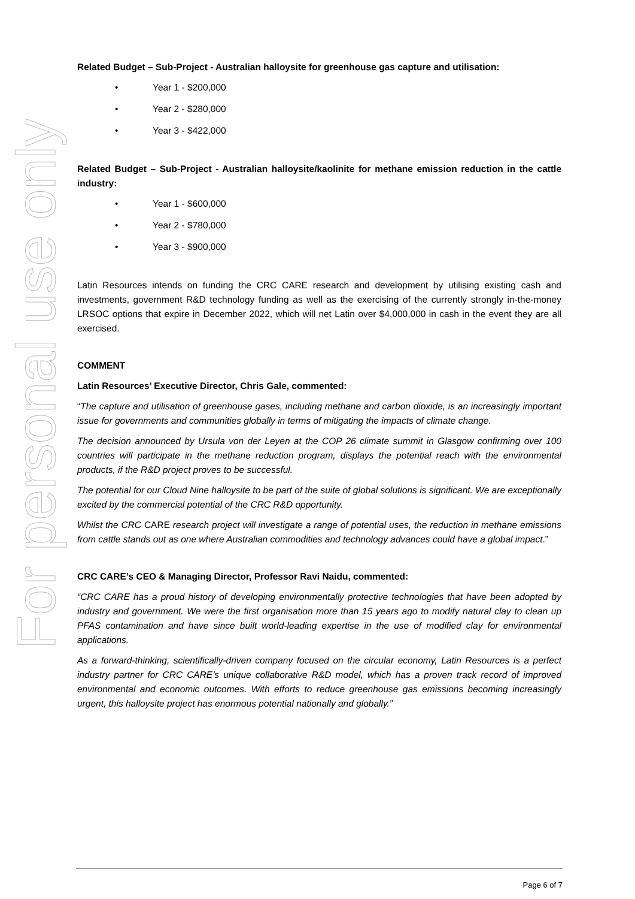For personal use only
Related Budget – Sub-Project - Australian halloysite for greenhouse gas capture and utilisation:
• Year 1 - $200,000
• Year 2 - $280,000
• Year 3 - $422,000
Related Budget – Sub-Project - Australian halloysite/kaolinite for methane emission reduction in the cattle industry:
• Year 1 - $600,000
• Year 2 - $780,000
• Year 3 - $900,000
Latin Resources intends on funding the CRC CARE research and development by utilising existing cash and investments, government R&D technology funding as well as the exercising of the currently strongly in-the-money LRSOC options that expire in December 2022, which will net Latin over $4,000,000 in cash in the event they are all exercised.
COMMENT
Latin Resources’ Executive Director, Chris Gale, commented:
“The capture and utilisation of greenhouse gases, including methane and carbon dioxide, is an increasingly important issue for governments and communities globally in terms of mitigating the impacts of climate change.
The decision announced by Ursula von der Leyen at the COP 26 climate summit in Glasgow confirming over 100 countries will participate in the methane reduction program, displays the potential reach with the environmental products, if the R&D project proves to be successful.
The potential for our Cloud Nine halloysite to be part of the suite of global solutions is significant. We are exceptionally excited by the commercial potential of the CRC R&D opportunity.
Whilst the CRC CARE research project will investigate a range of potential uses, the reduction in methane emissions from cattle stands out as one where Australian commodities and technology advances could have a global impact.”
CRC CARE’s CEO & Managing Director, Professor Ravi Naidu, commented:
“CRC CARE has a proud history of developing environmentally protective technologies that have been adopted by industry and government. We were the first organisation more than 15 years ago to modify natural clay to clean up PFAS contamination and have since built world-leading expertise in the use of modified clay for environmental applications.
As a forward-thinking, scientifically-driven company focused on the circular economy, Latin Resources is a perfect industry partner for CRC CARE’s unique collaborative R&D model, which has a proven track record of improved environmental and economic outcomes. With efforts to reduce greenhouse gas emissions becoming increasingly urgent, this halloysite project has enormous potential nationally and globally.”
Page 6 of 7